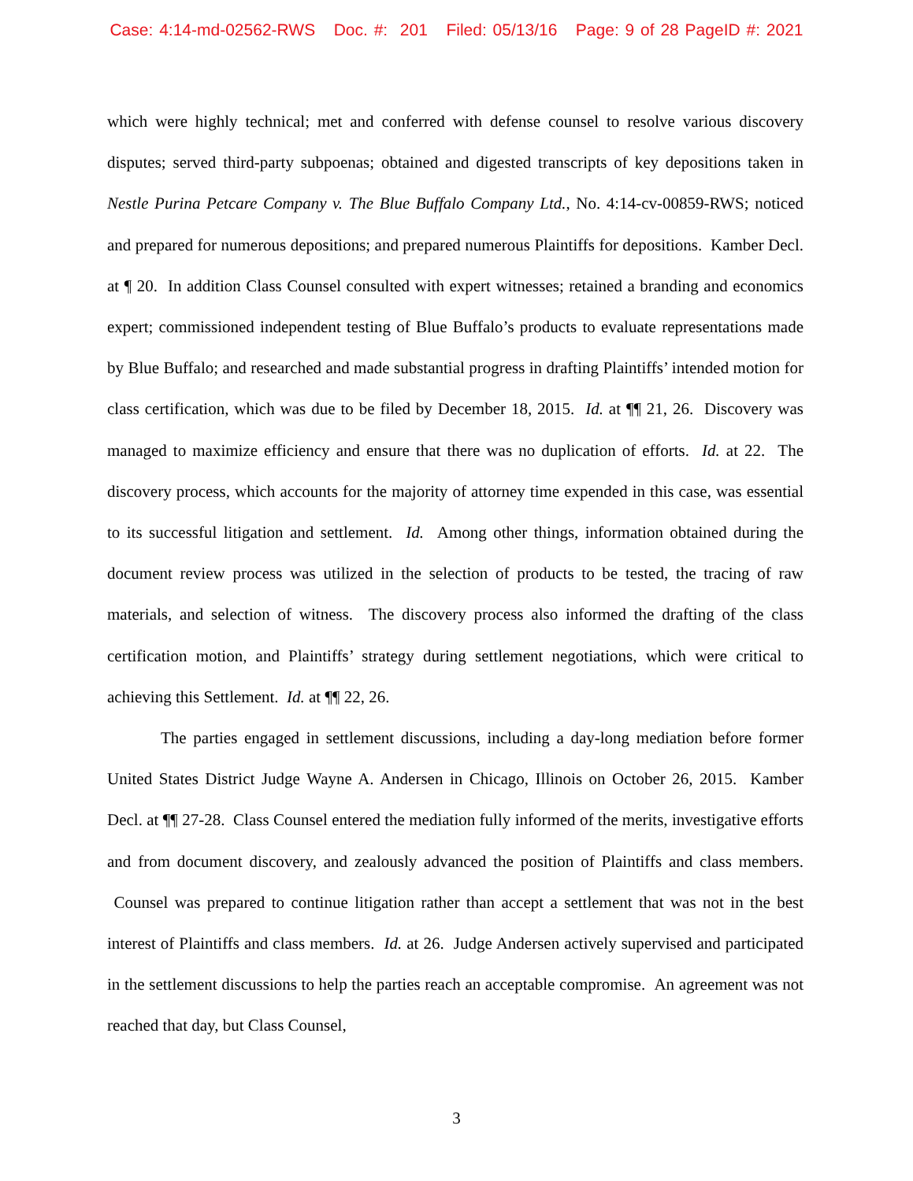Case: 4:14-md-02562-RWS Doc. #: 201 Filed: 05/13/16 Page: 9 of 28 PageID #: 2021
which were highly technical; met and conferred with defense counsel to resolve various discovery disputes; served third-party subpoenas; obtained and digested transcripts of key depositions taken in Nestle Purina Petcare Company v. The Blue Buffalo Company Ltd., No. 4:14-cv-00859-RWS; noticed and prepared for numerous depositions; and prepared numerous Plaintiffs for depositions. Kamber Decl. at ¶ 20. In addition Class Counsel consulted with expert witnesses; retained a branding and economics expert; commissioned independent testing of Blue Buffalo’s products to evaluate representations made by Blue Buffalo; and researched and made substantial progress in drafting Plaintiffs’ intended motion for class certification, which was due to be filed by December 18, 2015. Id. at ¶¶ 21, 26. Discovery was managed to maximize efficiency and ensure that there was no duplication of efforts. Id. at 22. The discovery process, which accounts for the majority of attorney time expended in this case, was essential to its successful litigation and settlement. Id. Among other things, information obtained during the document review process was utilized in the selection of products to be tested, the tracing of raw materials, and selection of witness. The discovery process also informed the drafting of the class certification motion, and Plaintiffs’ strategy during settlement negotiations, which were critical to achieving this Settlement. Id. at ¶¶ 22, 26.
The parties engaged in settlement discussions, including a day-long mediation before former United States District Judge Wayne A. Andersen in Chicago, Illinois on October 26, 2015. Kamber Decl. at ¶¶ 27-28. Class Counsel entered the mediation fully informed of the merits, investigative efforts and from document discovery, and zealously advanced the position of Plaintiffs and class members. Counsel was prepared to continue litigation rather than accept a settlement that was not in the best interest of Plaintiffs and class members. Id. at 26. Judge Andersen actively supervised and participated in the settlement discussions to help the parties reach an acceptable compromise. An agreement was not reached that day, but Class Counsel,
3